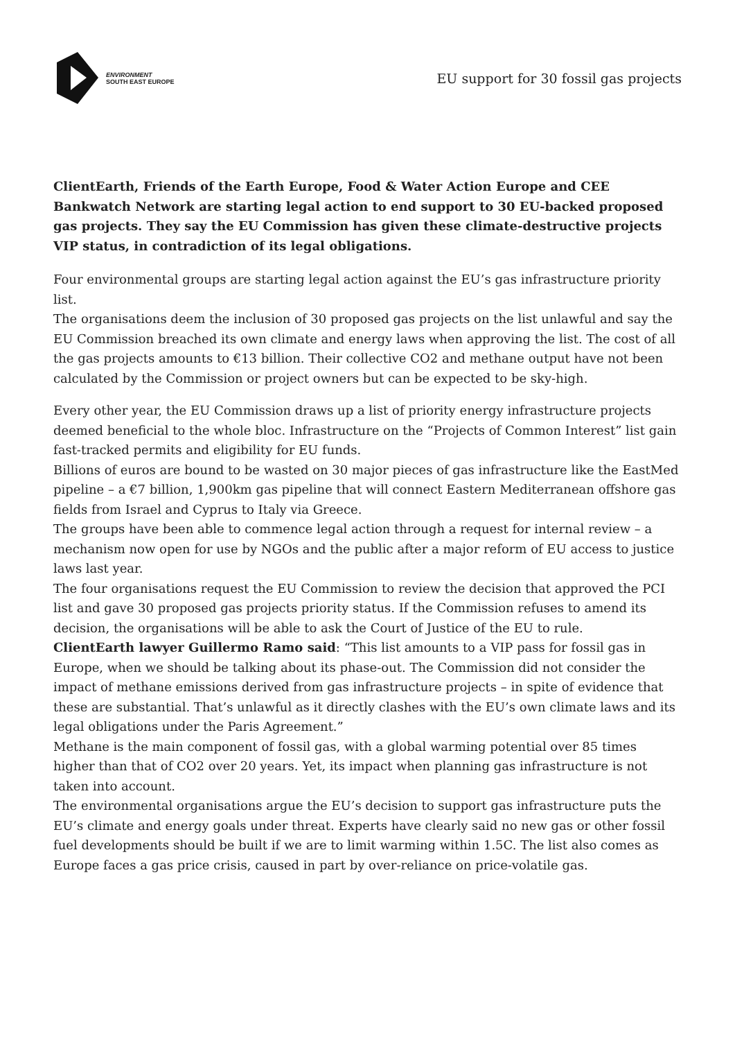ENVIRONMENT
SOUTH EAST EUROPE
EU support for 30 fossil gas projects
ClientEarth, Friends of the Earth Europe, Food & Water Action Europe and CEE Bankwatch Network are starting legal action to end support to 30 EU-backed proposed gas projects. They say the EU Commission has given these climate-destructive projects VIP status, in contradiction of its legal obligations.
Four environmental groups are starting legal action against the EU’s gas infrastructure priority list.
The organisations deem the inclusion of 30 proposed gas projects on the list unlawful and say the EU Commission breached its own climate and energy laws when approving the list. The cost of all the gas projects amounts to €13 billion. Their collective CO2 and methane output have not been calculated by the Commission or project owners but can be expected to be sky-high.
Every other year, the EU Commission draws up a list of priority energy infrastructure projects deemed beneficial to the whole bloc. Infrastructure on the “Projects of Common Interest” list gain fast-tracked permits and eligibility for EU funds.
Billions of euros are bound to be wasted on 30 major pieces of gas infrastructure like the EastMed pipeline – a €7 billion, 1,900km gas pipeline that will connect Eastern Mediterranean offshore gas fields from Israel and Cyprus to Italy via Greece.
The groups have been able to commence legal action through a request for internal review – a mechanism now open for use by NGOs and the public after a major reform of EU access to justice laws last year.
The four organisations request the EU Commission to review the decision that approved the PCI list and gave 30 proposed gas projects priority status. If the Commission refuses to amend its decision, the organisations will be able to ask the Court of Justice of the EU to rule.
ClientEarth lawyer Guillermo Ramo said: “This list amounts to a VIP pass for fossil gas in Europe, when we should be talking about its phase-out. The Commission did not consider the impact of methane emissions derived from gas infrastructure projects – in spite of evidence that these are substantial. That’s unlawful as it directly clashes with the EU’s own climate laws and its legal obligations under the Paris Agreement.”
Methane is the main component of fossil gas, with a global warming potential over 85 times higher than that of CO2 over 20 years. Yet, its impact when planning gas infrastructure is not taken into account.
The environmental organisations argue the EU’s decision to support gas infrastructure puts the EU’s climate and energy goals under threat. Experts have clearly said no new gas or other fossil fuel developments should be built if we are to limit warming within 1.5C. The list also comes as Europe faces a gas price crisis, caused in part by over-reliance on price-volatile gas.